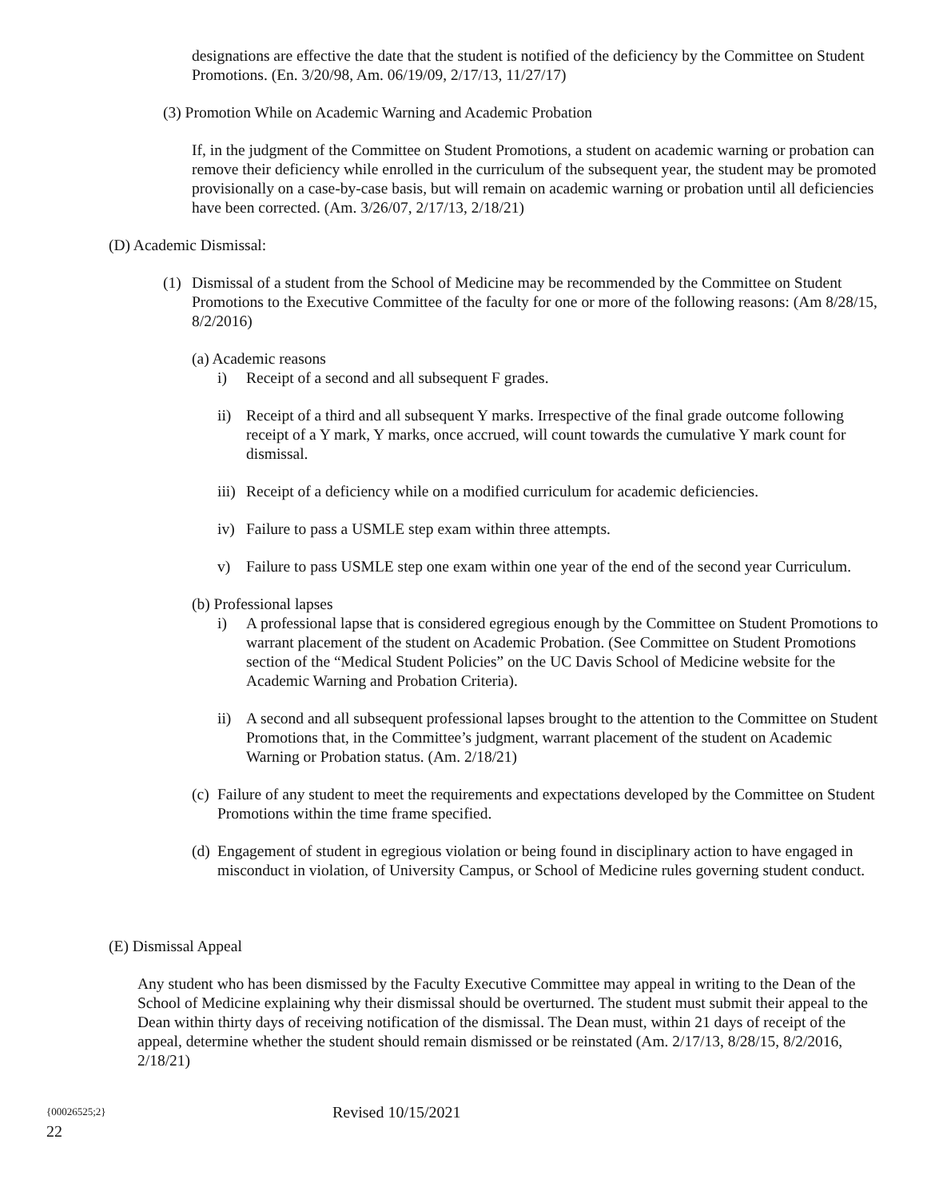designations are effective the date that the student is notified of the deficiency by the Committee on Student Promotions. (En. 3/20/98, Am. 06/19/09, 2/17/13, 11/27/17)
(3) Promotion While on Academic Warning and Academic Probation
If, in the judgment of the Committee on Student Promotions, a student on academic warning or probation can remove their deficiency while enrolled in the curriculum of the subsequent year, the student may be promoted provisionally on a case-by-case basis, but will remain on academic warning or probation until all deficiencies have been corrected. (Am. 3/26/07, 2/17/13, 2/18/21)
(D) Academic Dismissal:
(1) Dismissal of a student from the School of Medicine may be recommended by the Committee on Student Promotions to the Executive Committee of the faculty for one or more of the following reasons: (Am 8/28/15, 8/2/2016)
(a) Academic reasons
i) Receipt of a second and all subsequent F grades.
ii) Receipt of a third and all subsequent Y marks. Irrespective of the final grade outcome following receipt of a Y mark, Y marks, once accrued, will count towards the cumulative Y mark count for dismissal.
iii)
Receipt of a deficiency while on a modified curriculum for academic deficiencies.
iv) Failure to pass a USMLE step exam within three attempts.
v) Failure to pass USMLE step one exam within one year of the end of the second year Curriculum.
(b) Professional lapses
i) A professional lapse that is considered egregious enough by the Committee on Student Promotions to warrant placement of the student on Academic Probation. (See Committee on Student Promotions section of the “Medical Student Policies” on the UC Davis School of Medicine website for the Academic Warning and Probation Criteria).
ii) A second and all subsequent professional lapses brought to the attention to the Committee on Student Promotions that, in the Committee’s judgment, warrant placement of the student on Academic Warning or Probation status. (Am. 2/18/21)
(c)
Failure of any student to meet the requirements and expectations developed by the Committee on Student Promotions within the time frame specified.
(d)
Engagement of student in egregious violation or being found in disciplinary action to have engaged in misconduct in violation, of University Campus, or School of Medicine rules governing student conduct.
(E) Dismissal Appeal
Any student who has been dismissed by the Faculty Executive Committee may appeal in writing to the Dean of the School of Medicine explaining why their dismissal should be overturned. The student must submit their appeal to the Dean within thirty days of receiving notification of the dismissal. The Dean must, within 21 days of receipt of the appeal, determine whether the student should remain dismissed or be reinstated (Am. 2/17/13, 8/28/15, 8/2/2016, 2/18/21)
{00026525;2} Revised 10/15/2021
22